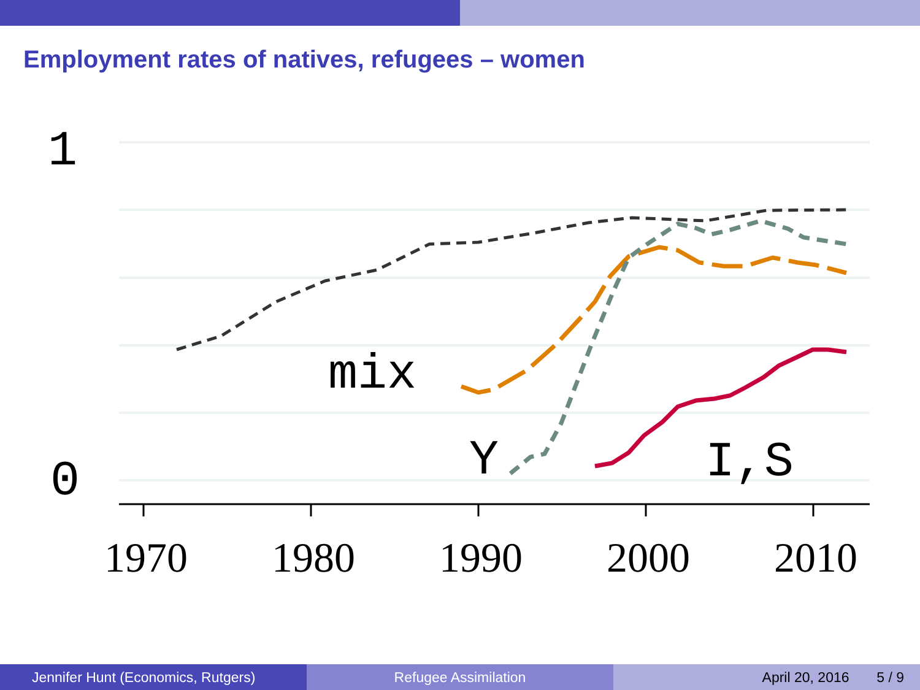Employment rates of natives, refugees – women
1970
1980
1990
2000
2010
1
0
mix
Y
I,S
Jennifer Hunt (Economics, Rutgers)
Refugee Assimilation April 20, 2016 5 / 9